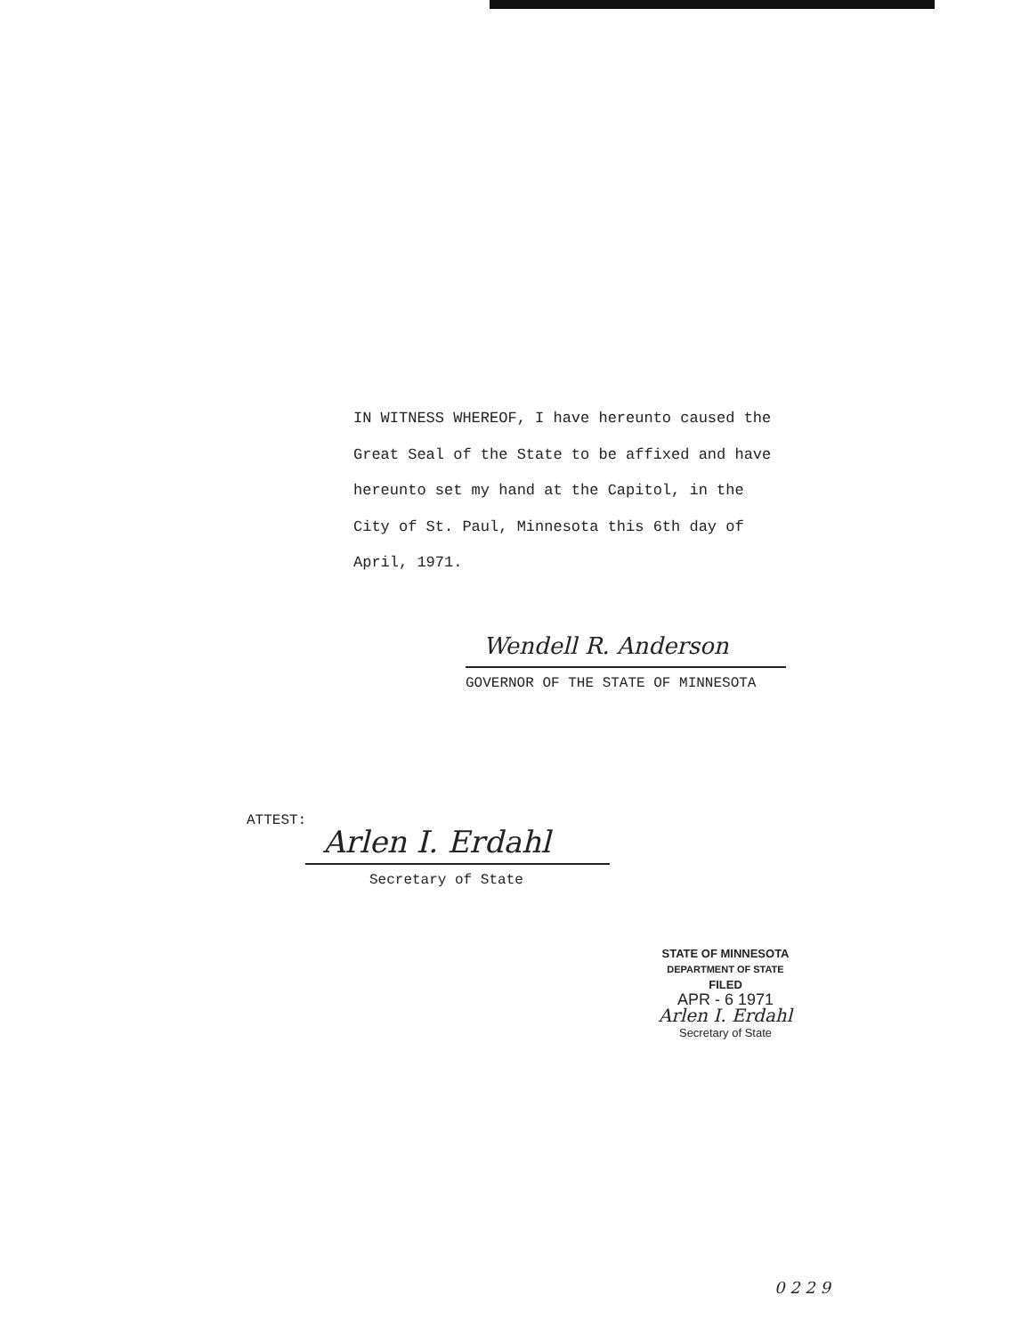IN WITNESS WHEREOF, I have hereunto caused the
Great Seal of the State to be affixed and have
hereunto set my hand at the Capitol, in the
City of St. Paul, Minnesota this 6th day of
April, 1971.
Wendell R. Anderson
GOVERNOR OF THE STATE OF MINNESOTA
ATTEST:
Arlen I. Erdahl
Secretary of State
STATE OF MINNESOTA
DEPARTMENT OF STATE
FILED
APR - 6 1971
Arlen I. Erdahl
Secretary of State
0 2 2 9